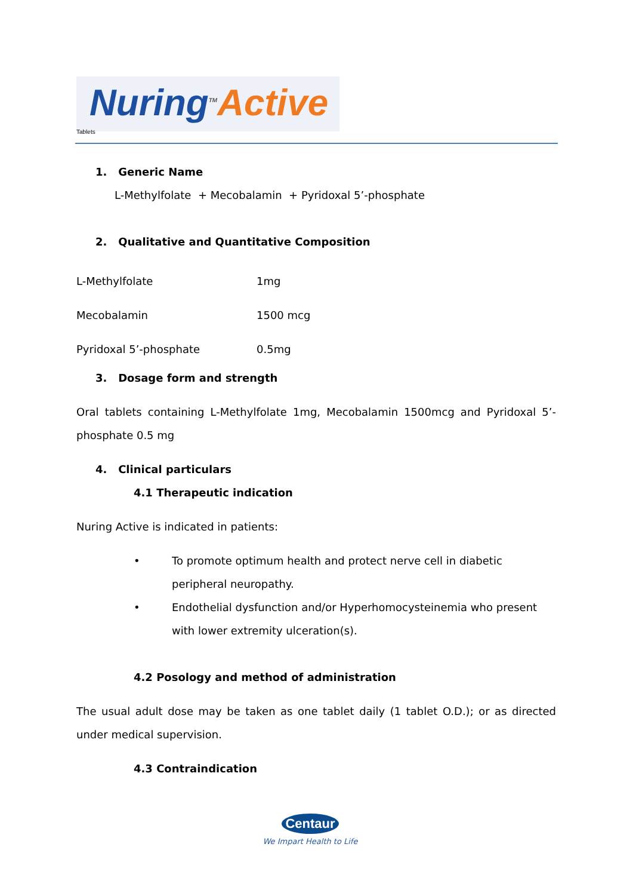Nuring<sup>TM</sup>Active Tablets
1. Generic Name
L-Methylfolate + Mecobalamin + Pyridoxal 5’-phosphate
2. Qualitative and Quantitative Composition
| L-Methylfolate | 1mg |
| Mecobalamin | 1500 mcg |
| Pyridoxal 5’-phosphate | 0.5mg |
3. Dosage form and strength
Oral tablets containing L-Methylfolate 1mg, Mecobalamin 1500mcg and Pyridoxal 5’-phosphate 0.5 mg
4. Clinical particulars
4.1 Therapeutic indication
Nuring Active is indicated in patients:
• To promote optimum health and protect nerve cell in diabetic peripheral neuropathy.
• Endothelial dysfunction and/or Hyperhomocysteinemia who present with lower extremity ulceration(s).
4.2 Posology and method of administration
The usual adult dose may be taken as one tablet daily (1 tablet O.D.); or as directed under medical supervision.
4.3 Contraindication
Centaur
We Impart Health to Life